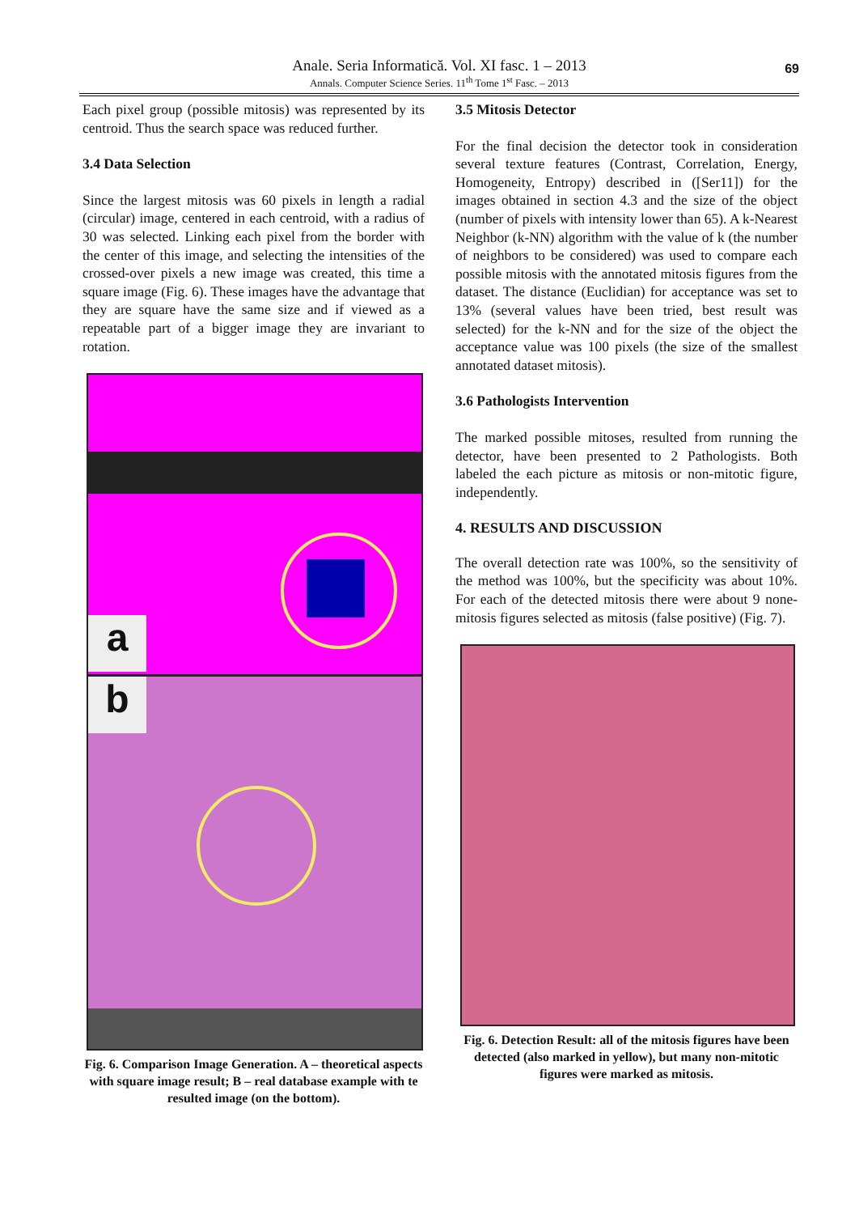Anale. Seria Informatică. Vol. XI fasc. 1 – 2013
Annals. Computer Science Series. 11<sup>th</sup> Tome 1<sup>st</sup> Fasc. – 2013
69
Each pixel group (possible mitosis) was represented by its centroid. Thus the search space was reduced further.
3.4 Data Selection
Since the largest mitosis was 60 pixels in length a radial (circular) image, centered in each centroid, with a radius of 30 was selected. Linking each pixel from the border with the center of this image, and selecting the intensities of the crossed-over pixels a new image was created, this time a square image (Fig. 6). These images have the advantage that they are square have the same size and if viewed as a repeatable part of a bigger image they are invariant to rotation.
a
b
Fig. 6. Comparison Image Generation. A – theoretical aspects with square image result; B – real database example with te resulted image (on the bottom).
3.5 Mitosis Detector
For the final decision the detector took in consideration several texture features (Contrast, Correlation, Energy, Homogeneity, Entropy) described in ([Ser11]) for the images obtained in section 4.3 and the size of the object (number of pixels with intensity lower than 65). A k-Nearest Neighbor (k-NN) algorithm with the value of k (the number of neighbors to be considered) was used to compare each possible mitosis with the annotated mitosis figures from the dataset. The distance (Euclidian) for acceptance was set to 13% (several values have been tried, best result was selected) for the k-NN and for the size of the object the acceptance value was 100 pixels (the size of the smallest annotated dataset mitosis).
3.6 Pathologists Intervention
The marked possible mitoses, resulted from running the detector, have been presented to 2 Pathologists. Both labeled the each picture as mitosis or non-mitotic figure, independently.
4. RESULTS AND DISCUSSION
The overall detection rate was 100%, so the sensitivity of the method was 100%, but the specificity was about 10%. For each of the detected mitosis there were about 9 none-mitosis figures selected as mitosis (false positive) (Fig. 7).
Fig. 6. Detection Result: all of the mitosis figures have been detected (also marked in yellow), but many non-mitotic figures were marked as mitosis.